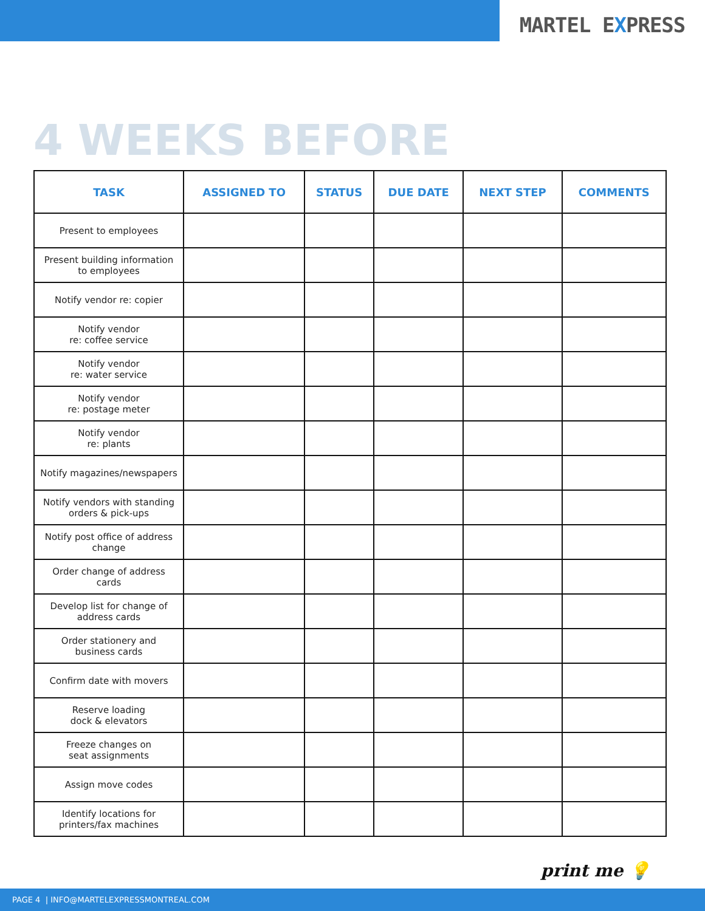MARTEL EXPRESS
4 WEEKS BEFORE
| TASK | ASSIGNED TO | STATUS | DUE DATE | NEXT STEP | COMMENTS |
| --- | --- | --- | --- | --- | --- |
| Present to employees | | | | | |
| Present building information to employees | | | | | |
| Notify vendor re: copier | | | | | |
| Notify vendor re: coffee service | | | | | |
| Notify vendor re: water service | | | | | |
| Notify vendor re: postage meter | | | | | |
| Notify vendor re: plants | | | | | |
| Notify magazines/newspapers | | | | | |
| Notify vendors with standing orders & pick-ups | | | | | |
| Notify post office of address change | | | | | |
| Order change of address cards | | | | | |
| Develop list for change of address cards | | | | | |
| Order stationery and business cards | | | | | |
| Confirm date with movers | | | | | |
| Reserve loading dock & elevators | | | | | |
| Freeze changes on seat assignments | | | | | |
| Assign move codes | | | | | |
| Identify locations for printers/fax machines | | | | | |
print me 💡
PAGE 4 | INFO@MARTELEXPRESSMONTREAL.COM